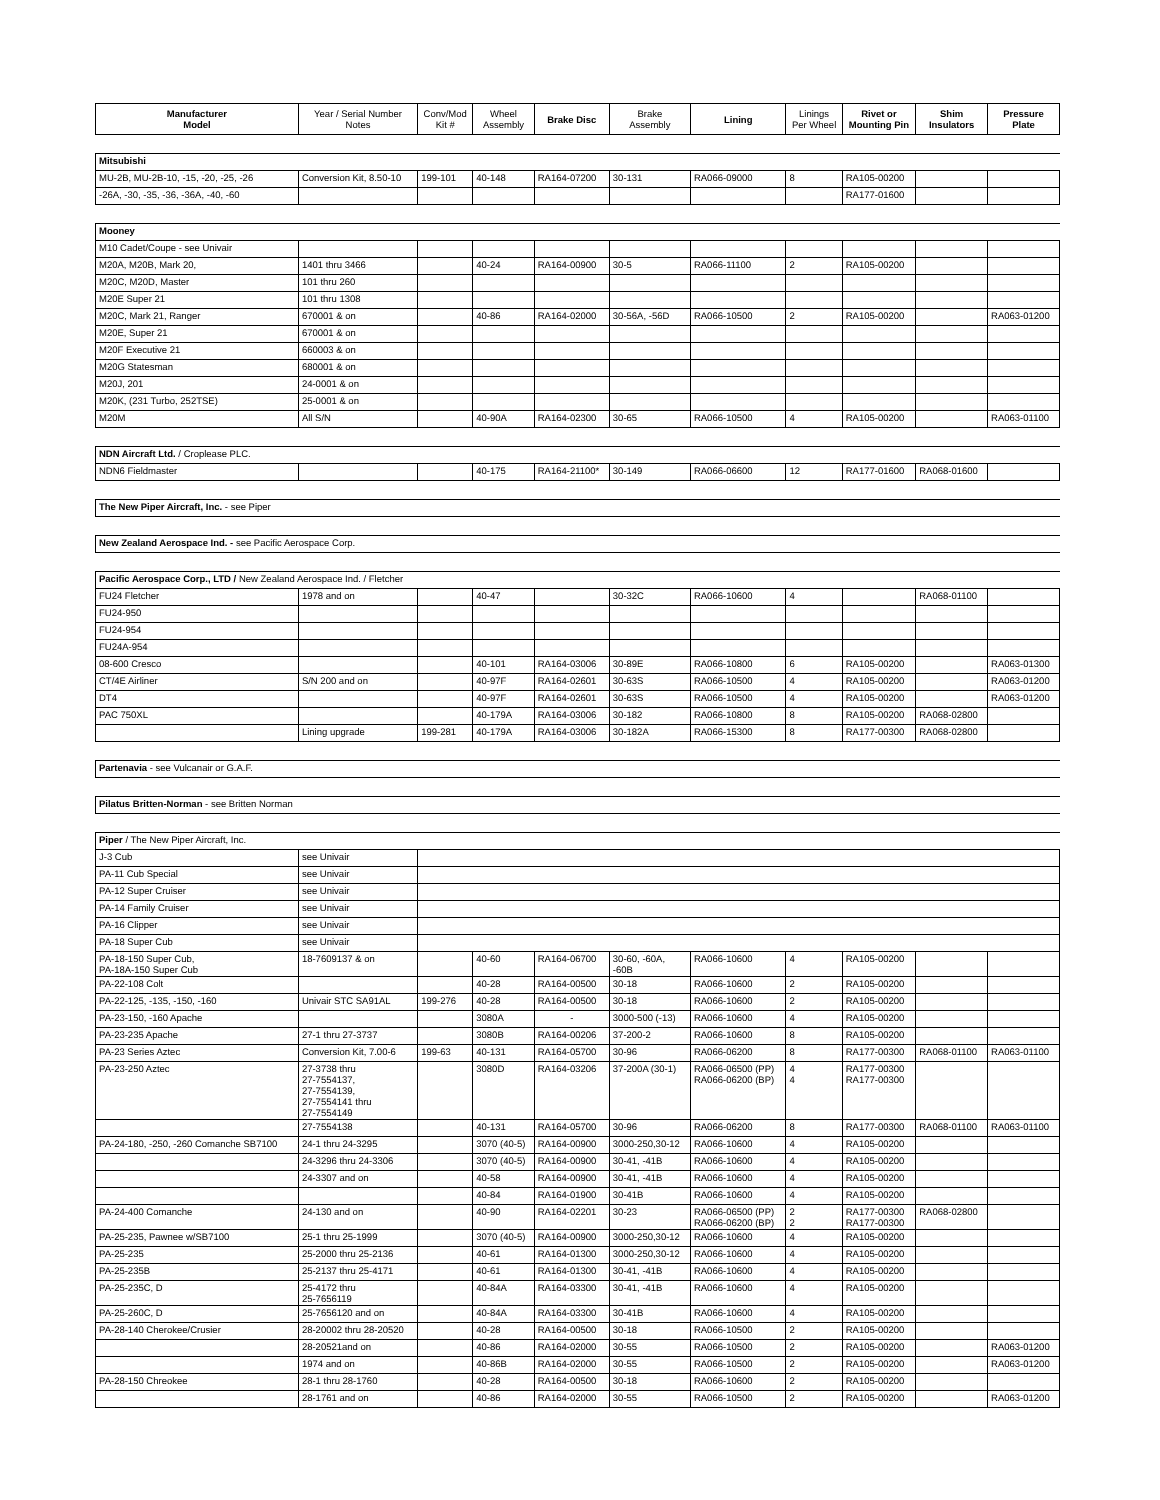| Manufacturer Model | Year / Serial Number Notes | Conv/Mod Kit # | Wheel Assembly | Brake Disc | Brake Assembly | Lining | Linings Per Wheel | Rivet or Mounting Pin | Shim Insulators | Pressure Plate |
| --- | --- | --- | --- | --- | --- | --- | --- | --- | --- | --- |
| Mitsubishi | | | | | | | | | | |
| MU-2B, MU-2B-10, -15, -20, -25, -26 | Conversion Kit, 8.50-10 | 199-101 | 40-148 | RA164-07200 | 30-131 | RA066-09000 | 8 | RA105-00200 | | |
| -26A, -30, -35, -36, -36A, -40, -60 | | | | | | | | RA177-01600 | | |
| Mooney | | | | | | | | | | |
| M10 Cadet/Coupe - see Univair | | | | | | | | | | |
| M20A, M20B, Mark 20, | 1401 thru 3466 | | 40-24 | RA164-00900 | 30-5 | RA066-11100 | 2 | RA105-00200 | | |
| M20C, M20D, Master | 101 thru 260 | | | | | | | | | |
| M20E Super 21 | 101 thru 1308 | | | | | | | | | |
| M20C, Mark 21, Ranger | 670001 & on | | 40-86 | RA164-02000 | 30-56A, -56D | RA066-10500 | 2 | RA105-00200 | | RA063-01200 |
| M20E, Super 21 | 670001 & on | | | | | | | | | |
| M20F Executive 21 | 660003 & on | | | | | | | | | |
| M20G Statesman | 680001 & on | | | | | | | | | |
| M20J, 201 | 24-0001 & on | | | | | | | | | |
| M20K, (231 Turbo, 252TSE) | 25-0001 & on | | | | | | | | | |
| M20M | All S/N | | 40-90A | RA164-02300 | 30-65 | RA066-10500 | 4 | RA105-00200 | | RA063-01100 |
| NDN Aircraft Ltd. / Croplease PLC. | | | | | | | | | | |
| NDN6 Fieldmaster | | | 40-175 | RA164-21100* | 30-149 | RA066-06600 | 12 | RA177-01600 | RA068-01600 | |
| The New Piper Aircraft, Inc. - see Piper | | | | | | | | | | |
| New Zealand Aerospace Ind. - see Pacific Aerospace Corp. | | | | | | | | | | |
| Pacific Aerospace Corp., LTD / New Zealand Aerospace Ind. / Fletcher | | | | | | | | | | |
| FU24 Fletcher | 1978 and on | | 40-47 | | 30-32C | RA066-10600 | 4 | | RA068-01100 | |
| FU24-950 | | | | | | | | | | |
| FU24-954 | | | | | | | | | | |
| FU24A-954 | | | | | | | | | | |
| 08-600 Cresco | | | 40-101 | RA164-03006 | 30-89E | RA066-10800 | 6 | RA105-00200 | | RA063-01300 |
| CT/4E Airliner | S/N 200 and on | | 40-97F | RA164-02601 | 30-63S | RA066-10500 | 4 | RA105-00200 | | RA063-01200 |
| DT4 | | | 40-97F | RA164-02601 | 30-63S | RA066-10500 | 4 | RA105-00200 | | RA063-01200 |
| PAC 750XL | | | 40-179A | RA164-03006 | 30-182 | RA066-10800 | 8 | RA105-00200 | RA068-02800 | |
| | Lining upgrade | 199-281 | 40-179A | RA164-03006 | 30-182A | RA066-15300 | 8 | RA177-00300 | RA068-02800 | |
| Partenavia - see Vulcanair or G.A.F. | | | | | | | | | | |
| Pilatus Britten-Norman - see Britten Norman | | | | | | | | | | |
| Piper / The New Piper Aircraft, Inc. | | | | | | | | | | |
| J-3 Cub | see Univair | | | | | | | | | |
| PA-11 Cub Special | see Univair | | | | | | | | | |
| PA-12 Super Cruiser | see Univair | | | | | | | | | |
| PA-14 Family Cruiser | see Univair | | | | | | | | | |
| PA-16 Clipper | see Univair | | | | | | | | | |
| PA-18 Super Cub | see Univair | | | | | | | | | |
| PA-18-150 Super Cub, PA-18A-150 Super Cub | 18-7609137 & on | | 40-60 | RA164-06700 | 30-60, -60A, -60B | RA066-10600 | 4 | RA105-00200 | | |
| PA-22-108 Colt | | | 40-28 | RA164-00500 | 30-18 | RA066-10600 | 2 | RA105-00200 | | |
| PA-22-125, -135, -150, -160 | Univair STC SA91AL | 199-276 | 40-28 | RA164-00500 | 30-18 | RA066-10600 | 2 | RA105-00200 | | |
| PA-23-150, -160 Apache | | | 3080A | - | 3000-500 (-13) | RA066-10600 | 4 | RA105-00200 | | |
| PA-23-235 Apache | 27-1 thru 27-3737 | | 3080B | RA164-00206 | 37-200-2 | RA066-10600 | 8 | RA105-00200 | | |
| PA-23 Series Aztec | Conversion Kit, 7.00-6 | 199-63 | 40-131 | RA164-05700 | 30-96 | RA066-06200 | 8 | RA177-00300 | RA068-01100 | RA063-01100 |
| PA-23-250 Aztec | 27-3738 thru 27-7554137, 27-7554139, 27-7554141 thru 27-7554149 | | 3080D | RA164-03206 | 37-200A (30-1) | RA066-06500 (PP) RA066-06200 (BP) | 4 4 | RA177-00300 RA177-00300 | | |
| | 27-7554138 | | 40-131 | RA164-05700 | 30-96 | RA066-06200 | 8 | RA177-00300 | RA068-01100 | RA063-01100 |
| PA-24-180, -250, -260 Comanche SB7100 | 24-1 thru 24-3295 | | 3070 (40-5) | RA164-00900 | 3000-250,30-12 | RA066-10600 | 4 | RA105-00200 | | |
| | 24-3296 thru 24-3306 | | 3070 (40-5) | RA164-00900 | 30-41, -41B | RA066-10600 | 4 | RA105-00200 | | |
| | 24-3307 and on | | 40-58 | RA164-00900 | 30-41, -41B | RA066-10600 | 4 | RA105-00200 | | |
| | | | 40-84 | RA164-01900 | 30-41B | RA066-10600 | 4 | RA105-00200 | | |
| PA-24-400 Comanche | 24-130 and on | | 40-90 | RA164-02201 | 30-23 | RA066-06500 (PP) RA066-06200 (BP) | 2 2 | RA177-00300 RA177-00300 | RA068-02800 | |
| PA-25-235, Pawnee w/SB7100 | 25-1 thru 25-1999 | | 3070 (40-5) | RA164-00900 | 3000-250,30-12 | RA066-10600 | 4 | RA105-00200 | | |
| PA-25-235 | 25-2000 thru 25-2136 | | 40-61 | RA164-01300 | 3000-250,30-12 | RA066-10600 | 4 | RA105-00200 | | |
| PA-25-235B | 25-2137 thru 25-4171 | | 40-61 | RA164-01300 | 30-41, -41B | RA066-10600 | 4 | RA105-00200 | | |
| PA-25-235C, D | 25-4172 thru 25-7656119 | | 40-84A | RA164-03300 | 30-41, -41B | RA066-10600 | 4 | RA105-00200 | | |
| PA-25-260C, D | 25-7656120 and on | | 40-84A | RA164-03300 | 30-41B | RA066-10600 | 4 | RA105-00200 | | |
| PA-28-140 Cherokee/Crusier | 28-20002 thru 28-20520 | | 40-28 | RA164-00500 | 30-18 | RA066-10500 | 2 | RA105-00200 | | |
| | 28-20521and on | | 40-86 | RA164-02000 | 30-55 | RA066-10500 | 2 | RA105-00200 | | RA063-01200 |
| | 1974 and on | | 40-86B | RA164-02000 | 30-55 | RA066-10500 | 2 | RA105-00200 | | RA063-01200 |
| PA-28-150 Chreokee | 28-1 thru 28-1760 | | 40-28 | RA164-00500 | 30-18 | RA066-10600 | 2 | RA105-00200 | | |
| | 28-1761 and on | | 40-86 | RA164-02000 | 30-55 | RA066-10500 | 2 | RA105-00200 | | RA063-01200 |